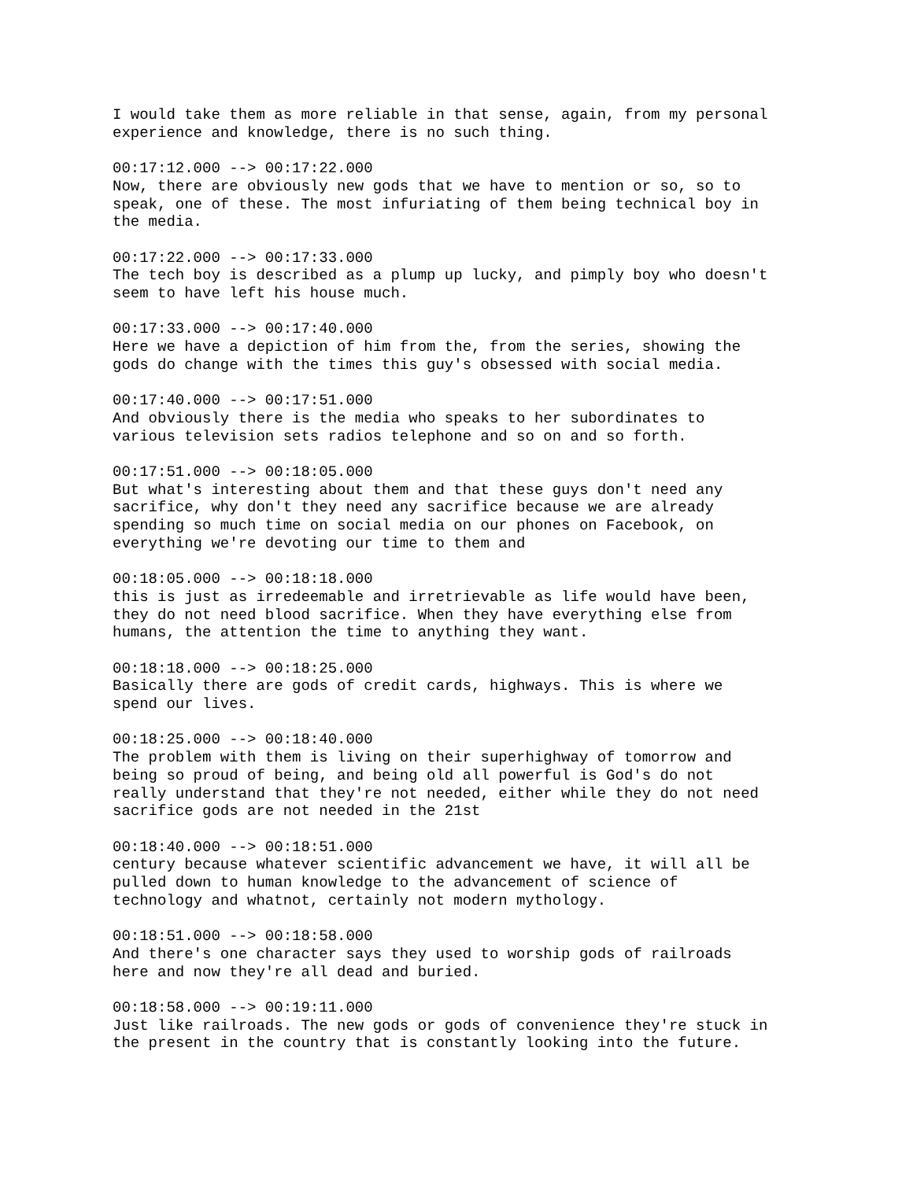I would take them as more reliable in that sense, again, from my personal experience and knowledge, there is no such thing.
00:17:12.000 --> 00:17:22.000 Now, there are obviously new gods that we have to mention or so, so to speak, one of these. The most infuriating of them being technical boy in the media.
00:17:22.000 --> 00:17:33.000 The tech boy is described as a plump up lucky, and pimply boy who doesn't seem to have left his house much.
00:17:33.000 --> 00:17:40.000 Here we have a depiction of him from the, from the series, showing the gods do change with the times this guy's obsessed with social media.
00:17:40.000 --> 00:17:51.000 And obviously there is the media who speaks to her subordinates to various television sets radios telephone and so on and so forth.
00:17:51.000 --> 00:18:05.000 But what's interesting about them and that these guys don't need any sacrifice, why don't they need any sacrifice because we are already spending so much time on social media on our phones on Facebook, on everything we're devoting our time to them and
00:18:05.000 --> 00:18:18.000 this is just as irredeemable and irretrievable as life would have been, they do not need blood sacrifice. When they have everything else from humans, the attention the time to anything they want.
00:18:18.000 --> 00:18:25.000 Basically there are gods of credit cards, highways. This is where we spend our lives.
00:18:25.000 --> 00:18:40.000 The problem with them is living on their superhighway of tomorrow and being so proud of being, and being old all powerful is God's do not really understand that they're not needed, either while they do not need sacrifice gods are not needed in the 21st
00:18:40.000 --> 00:18:51.000 century because whatever scientific advancement we have, it will all be pulled down to human knowledge to the advancement of science of technology and whatnot, certainly not modern mythology.
00:18:51.000 --> 00:18:58.000 And there's one character says they used to worship gods of railroads here and now they're all dead and buried.
00:18:58.000 --> 00:19:11.000 Just like railroads. The new gods or gods of convenience they're stuck in the present in the country that is constantly looking into the future.